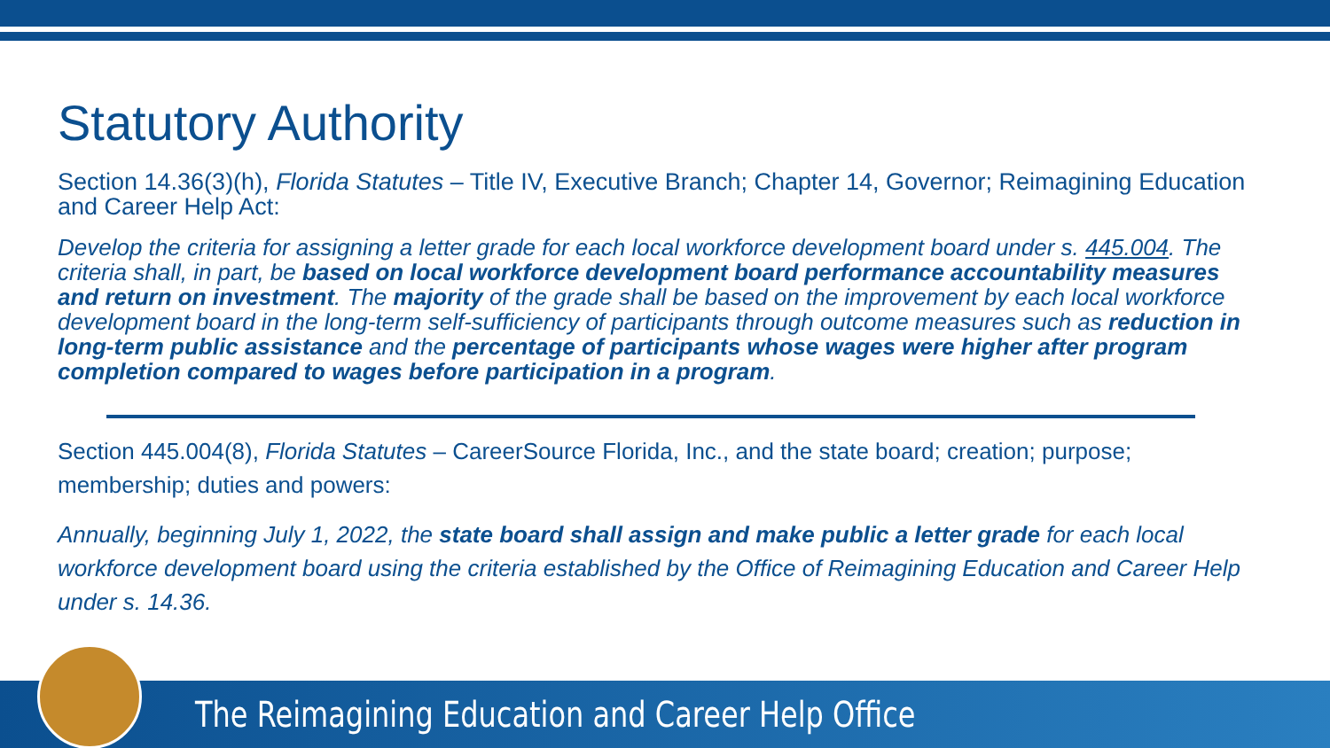Statutory Authority
Section 14.36(3)(h), Florida Statutes – Title IV, Executive Branch; Chapter 14, Governor; Reimagining Education and Career Help Act:
Develop the criteria for assigning a letter grade for each local workforce development board under s. 445.004. The criteria shall, in part, be based on local workforce development board performance accountability measures and return on investment. The majority of the grade shall be based on the improvement by each local workforce development board in the long-term self-sufficiency of participants through outcome measures such as reduction in long-term public assistance and the percentage of participants whose wages were higher after program completion compared to wages before participation in a program.
Section 445.004(8), Florida Statutes – CareerSource Florida, Inc., and the state board; creation; purpose; membership; duties and powers:
Annually, beginning July 1, 2022, the state board shall assign and make public a letter grade for each local workforce development board using the criteria established by the Office of Reimagining Education and Career Help under s. 14.36.
The Reimagining Education and Career Help Office